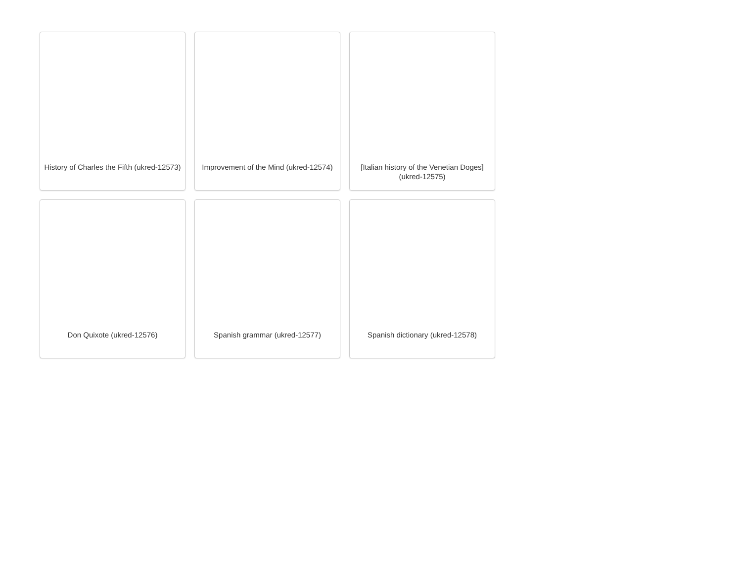History of Charles the Fifth (ukred-12573)
Improvement of the Mind (ukred-12574)
[Italian history of the Venetian Doges] (ukred-12575)
Don Quixote (ukred-12576)
Spanish grammar (ukred-12577)
Spanish dictionary (ukred-12578)